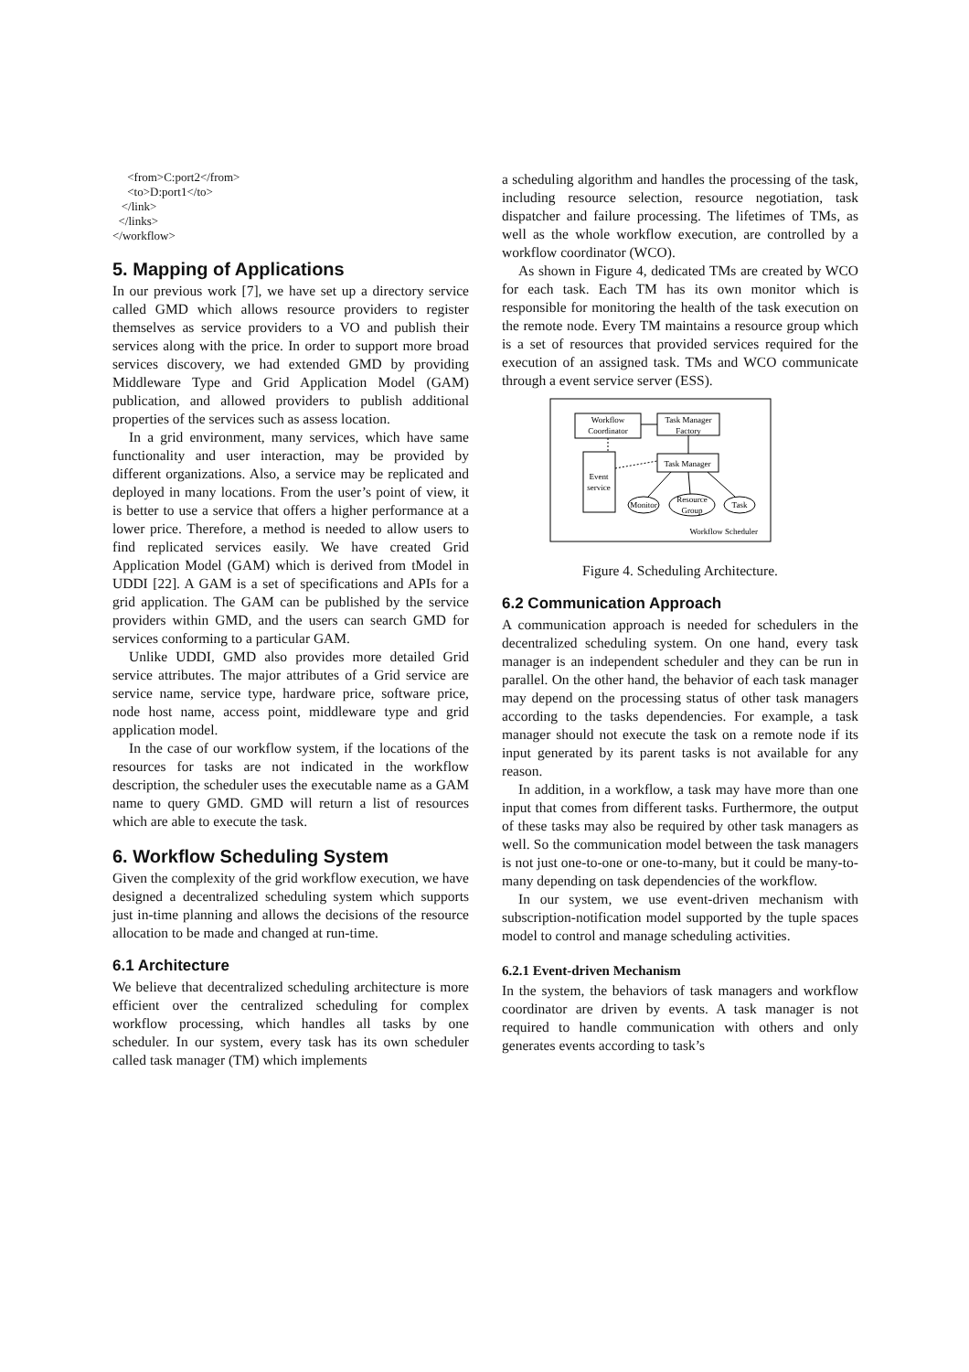<from>C:port2</from>
     <to>D:port1</to>
   </link>
  </links>
</workflow>
5. Mapping of Applications
In our previous work [7], we have set up a directory service called GMD which allows resource providers to register themselves as service providers to a VO and publish their services along with the price. In order to support more broad services discovery, we had extended GMD by providing Middleware Type and Grid Application Model (GAM) publication, and allowed providers to publish additional properties of the services such as assess location.
In a grid environment, many services, which have same functionality and user interaction, may be provided by different organizations. Also, a service may be replicated and deployed in many locations. From the user’s point of view, it is better to use a service that offers a higher performance at a lower price. Therefore, a method is needed to allow users to find replicated services easily. We have created Grid Application Model (GAM) which is derived from tModel in UDDI [22]. A GAM is a set of specifications and APIs for a grid application. The GAM can be published by the service providers within GMD, and the users can search GMD for services conforming to a particular GAM.
Unlike UDDI, GMD also provides more detailed Grid service attributes. The major attributes of a Grid service are service name, service type, hardware price, software price, node host name, access point, middleware type and grid application model.
In the case of our workflow system, if the locations of the resources for tasks are not indicated in the workflow description, the scheduler uses the executable name as a GAM name to query GMD. GMD will return a list of resources which are able to execute the task.
6. Workflow Scheduling System
Given the complexity of the grid workflow execution, we have designed a decentralized scheduling system which supports just in-time planning and allows the decisions of the resource allocation to be made and changed at run-time.
6.1 Architecture
We believe that decentralized scheduling architecture is more efficient over the centralized scheduling for complex workflow processing, which handles all tasks by one scheduler. In our system, every task has its own scheduler called task manager (TM) which implements
a scheduling algorithm and handles the processing of the task, including resource selection, resource negotiation, task dispatcher and failure processing. The lifetimes of TMs, as well as the whole workflow execution, are controlled by a workflow coordinator (WCO).
As shown in Figure 4, dedicated TMs are created by WCO for each task. Each TM has its own monitor which is responsible for monitoring the health of the task execution on the remote node. Every TM maintains a resource group which is a set of resources that provided services required for the execution of an assigned task. TMs and WCO communicate through a event service server (ESS).
Workflow
Coordinator
Task Manager
Factory
Event
service
Task Manager
Monitor
Resource
Group
Task
Workflow Scheduler
Figure 4. Scheduling Architecture.
6.2 Communication Approach
A communication approach is needed for schedulers in the decentralized scheduling system. On one hand, every task manager is an independent scheduler and they can be run in parallel. On the other hand, the behavior of each task manager may depend on the processing status of other task managers according to the tasks dependencies. For example, a task manager should not execute the task on a remote node if its input generated by its parent tasks is not available for any reason.
In addition, in a workflow, a task may have more than one input that comes from different tasks. Furthermore, the output of these tasks may also be required by other task managers as well. So the communication model between the task managers is not just one-to-one or one-to-many, but it could be many-to-many depending on task dependencies of the workflow.
In our system, we use event-driven mechanism with subscription-notification model supported by the tuple spaces model to control and manage scheduling activities.
6.2.1 Event-driven Mechanism
In the system, the behaviors of task managers and workflow coordinator are driven by events. A task manager is not required to handle communication with others and only generates events according to task’s